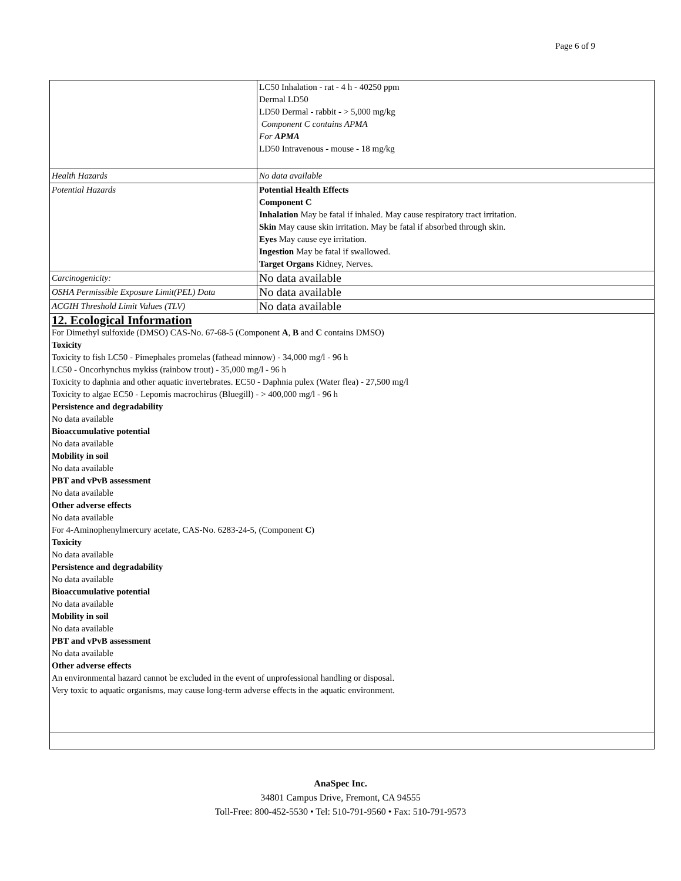Page 6 of 9
| | LC50 Inhalation - rat - 4 h - 40250 ppm Dermal LD50 LD50 Dermal - rabbit - > 5,000 mg/kg Component C contains APMA For APMA LD50 Intravenous - mouse - 18 mg/kg |
| Health Hazards | No data available |
| Potential Hazards | Potential Health Effects Component C Inhalation May be fatal if inhaled. May cause respiratory tract irritation. Skin May cause skin irritation. May be fatal if absorbed through skin. Eyes May cause eye irritation. Ingestion May be fatal if swallowed. Target Organs Kidney, Nerves. |
| Carcinogenicity: | No data available |
| OSHA Permissible Exposure Limit(PEL) Data | No data available |
| ACGIH Threshold Limit Values (TLV) | No data available |
| 12. Ecological Information For Dimethyl sulfoxide (DMSO) CAS-No. 67-68-5 (Component A , B and C contains DMSO) Toxicity Toxicity to fish LC50 - Pimephales promelas (fathead minnow) - 34,000 mg/l - 96 h LC50 - Oncorhynchus mykiss (rainbow trout) - 35,000 mg/l - 96 h Toxicity to daphnia and other aquatic invertebrates. EC50 - Daphnia pulex (Water flea) - 27,500 mg/l Toxicity to algae EC50 - Lepomis macrochirus (Bluegill) - > 400,000 mg/l - 96 h Persistence and degradability No data available Bioaccumulative potential No data available Mobility in soil No data available PBT and vPvB assessment No data available Other adverse effects No data available For 4-Aminophenylmercury acetate, CAS-No. 6283-24-5, (Component C ) Toxicity No data available Persistence and degradability No data available Bioaccumulative potential No data available Mobility in soil No data available PBT and vPvB assessment No data available Other adverse effects An environmental hazard cannot be excluded in the event of unprofessional handling or disposal. Very toxic to aquatic organisms, may cause long-term adverse effects in the aquatic environment. | |
AnaSpec Inc.
34801 Campus Drive, Fremont, CA 94555
Toll-Free: 800-452-5530 • Tel: 510-791-9560 • Fax: 510-791-9573